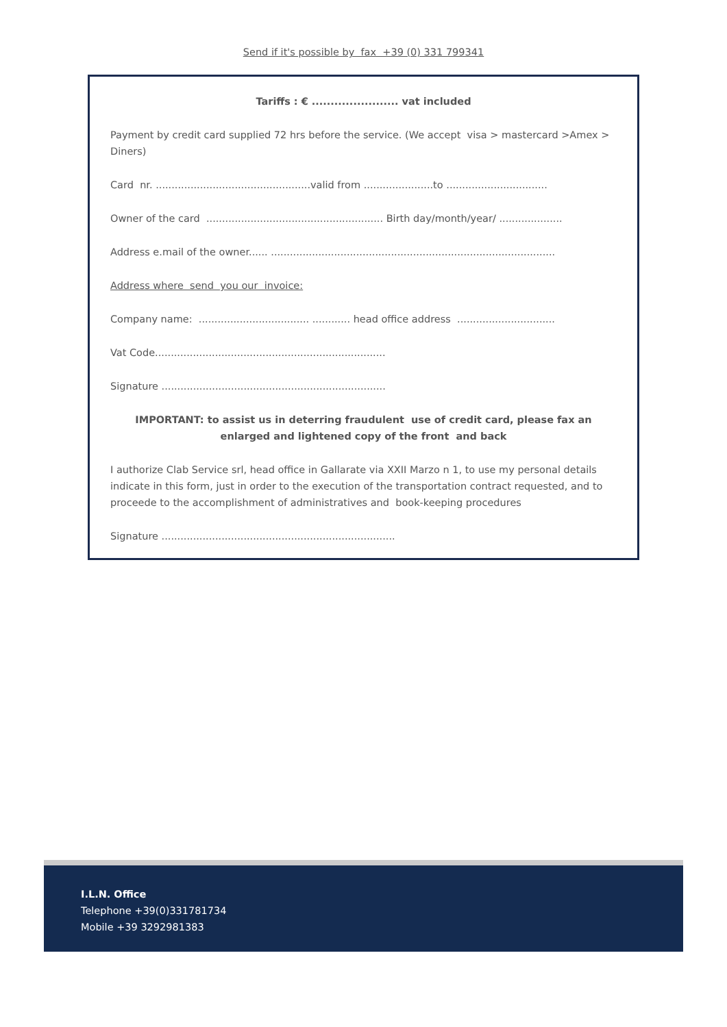Send if it's possible by fax +39 (0) 331 799341
Tariffs : € ....................... vat included
Payment by credit card supplied 72 hrs before the service. (We accept visa > mastercard >Amex > Diners)
Card nr. .................................................valid from ......................to ................................
Owner of the card ........................................................ Birth day/month/year/ ....................
Address e.mail of the owner...... ..........................................................................................
Address where send you our invoice:
Company name: ................................... ............ head office address ...............................
Vat Code.........................................................................
Signature .......................................................................
IMPORTANT: to assist us in deterring fraudulent use of credit card, please fax an enlarged and lightened copy of the front and back
I authorize Clab Service srl, head office in Gallarate via XXII Marzo n 1, to use my personal details indicate in this form, just in order to the execution of the transportation contract requested, and to proceede to the accomplishment of administratives and book-keeping procedures
Signature ..........................................................................
I.L.N. Office
Telephone +39(0)331781734
Mobile +39 3292981383